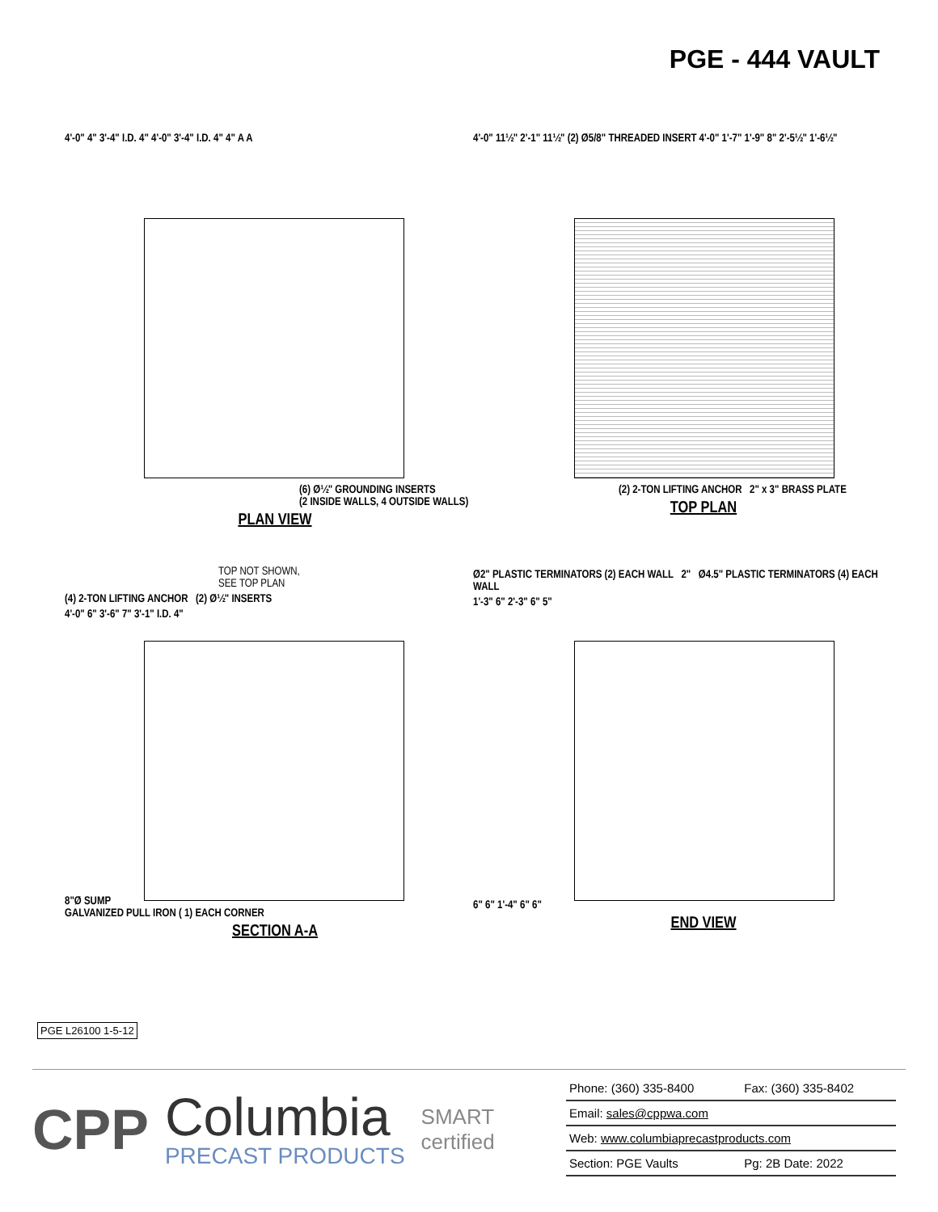PGE - 444 VAULT
4'-0" 4" 3'-4" I.D. 4" 4'-0" 3'-4" I.D. 4" 4" A A
(6) Ø½" GROUNDING INSERTS
(2 INSIDE WALLS, 4 OUTSIDE WALLS)
PLAN VIEW
4'-0" 11½" 2'-1" 11½" (2) Ø5/8" THREADED INSERT 4'-0" 1'-7" 1'-9" 8" 2'-5½" 1'-6½"
(2) 2-TON LIFTING ANCHOR 2" x 3" BRASS PLATE
TOP PLAN
TOP NOT SHOWN,
SEE TOP PLAN
(4) 2-TON LIFTING ANCHOR (2) Ø½" INSERTS
4'-0" 6" 3'-6" 7" 3'-1" I.D. 4"
8"Ø SUMP
GALVANIZED PULL IRON ( 1) EACH CORNER
SECTION A-A
Ø2" PLASTIC TERMINATORS (2) EACH WALL 2" Ø4.5" PLASTIC TERMINATORS (4) EACH WALL
1'-3" 6" 2'-3" 6" 5"
6" 6" 1'-4" 6" 6"
END VIEW
PGE L26100 1-5-12
CPP
Columbia
PRECAST PRODUCTS
SMART
certified
| Phone: (360) 335-8400 | Fax: (360) 335-8402 |
| Email: sales@cppwa.com | |
| Web: www.columbiaprecastproducts.com | |
| Section: PGE Vaults | Pg: 2B Date: 2022 |